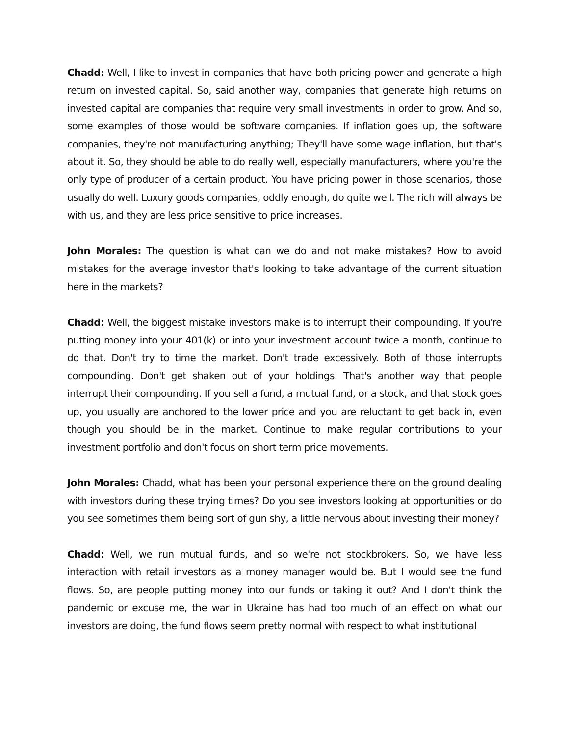Chadd: Well, I like to invest in companies that have both pricing power and generate a high return on invested capital. So, said another way, companies that generate high returns on invested capital are companies that require very small investments in order to grow. And so, some examples of those would be software companies. If inflation goes up, the software companies, they're not manufacturing anything; They'll have some wage inflation, but that's about it. So, they should be able to do really well, especially manufacturers, where you're the only type of producer of a certain product. You have pricing power in those scenarios, those usually do well. Luxury goods companies, oddly enough, do quite well. The rich will always be with us, and they are less price sensitive to price increases.
John Morales: The question is what can we do and not make mistakes? How to avoid mistakes for the average investor that's looking to take advantage of the current situation here in the markets?
Chadd: Well, the biggest mistake investors make is to interrupt their compounding. If you're putting money into your 401(k) or into your investment account twice a month, continue to do that. Don't try to time the market. Don't trade excessively. Both of those interrupts compounding. Don't get shaken out of your holdings. That's another way that people interrupt their compounding. If you sell a fund, a mutual fund, or a stock, and that stock goes up, you usually are anchored to the lower price and you are reluctant to get back in, even though you should be in the market. Continue to make regular contributions to your investment portfolio and don't focus on short term price movements.
John Morales: Chadd, what has been your personal experience there on the ground dealing with investors during these trying times? Do you see investors looking at opportunities or do you see sometimes them being sort of gun shy, a little nervous about investing their money?
Chadd: Well, we run mutual funds, and so we're not stockbrokers. So, we have less interaction with retail investors as a money manager would be. But I would see the fund flows. So, are people putting money into our funds or taking it out? And I don't think the pandemic or excuse me, the war in Ukraine has had too much of an effect on what our investors are doing, the fund flows seem pretty normal with respect to what institutional